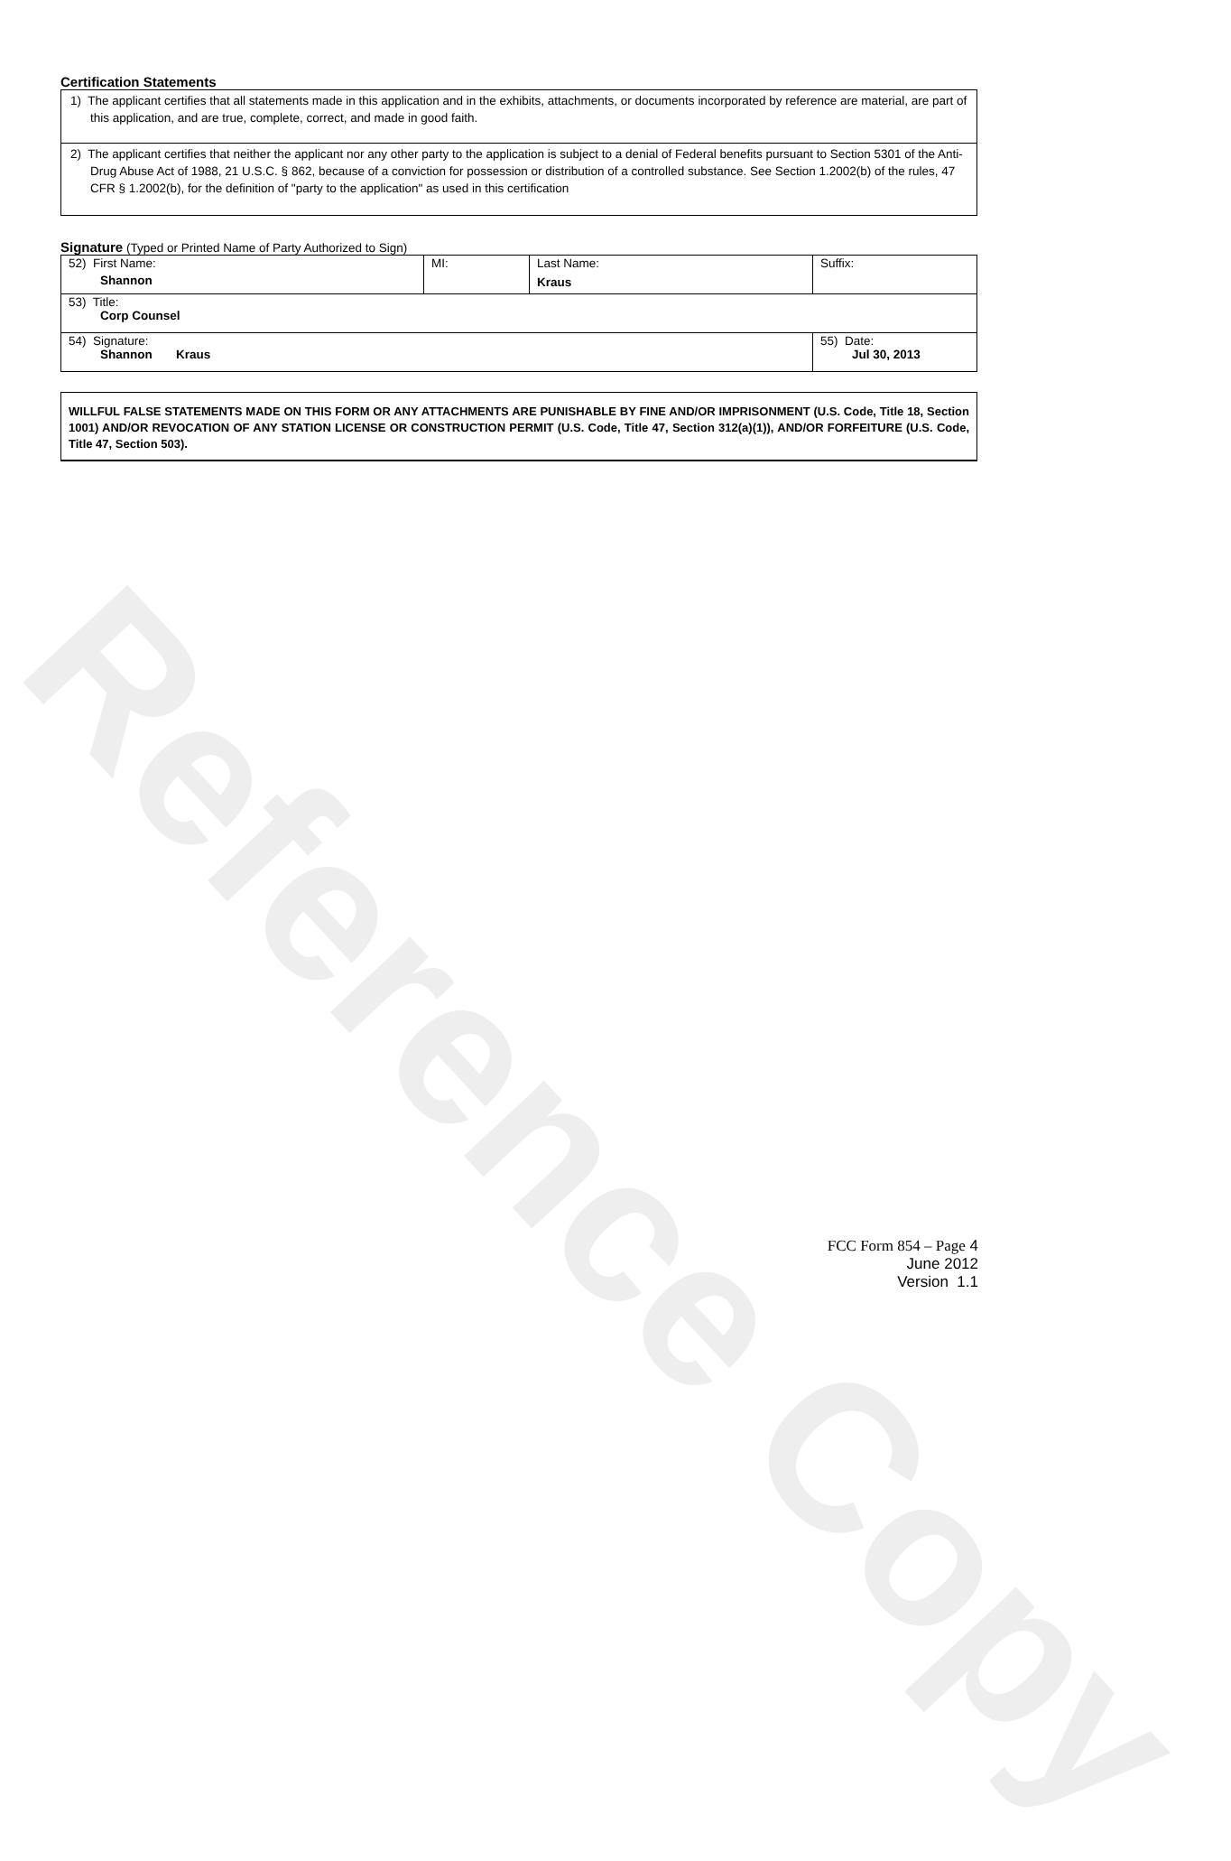Reference Copy
Certification Statements
1) The applicant certifies that all statements made in this application and in the exhibits, attachments, or documents incorporated by reference are material, are part of this application, and are true, complete, correct, and made in good faith.
2) The applicant certifies that neither the applicant nor any other party to the application is subject to a denial of Federal benefits pursuant to Section 5301 of the Anti-Drug Abuse Act of 1988, 21 U.S.C. § 862, because of a conviction for possession or distribution of a controlled substance. See Section 1.2002(b) of the rules, 47 CFR § 1.2002(b), for the definition of "party to the application" as used in this certification
Signature (Typed or Printed Name of Party Authorized to Sign)
| 52) First Name: Shannon | MI: | Last Name: Kraus | Suffix: |
| 53) Title: Corp Counsel | | | |
| 54) Signature: Shannon Kraus | | | 55) Date: Jul 30, 2013 |
WILLFUL FALSE STATEMENTS MADE ON THIS FORM OR ANY ATTACHMENTS ARE PUNISHABLE BY FINE AND/OR IMPRISONMENT (U.S. Code, Title 18, Section 1001) AND/OR REVOCATION OF ANY STATION LICENSE OR CONSTRUCTION PERMIT (U.S. Code, Title 47, Section 312(a)(1)), AND/OR FORFEITURE (U.S. Code, Title 47, Section 503).
FCC Form 854 – Page 4
June 2012
Version 1.1